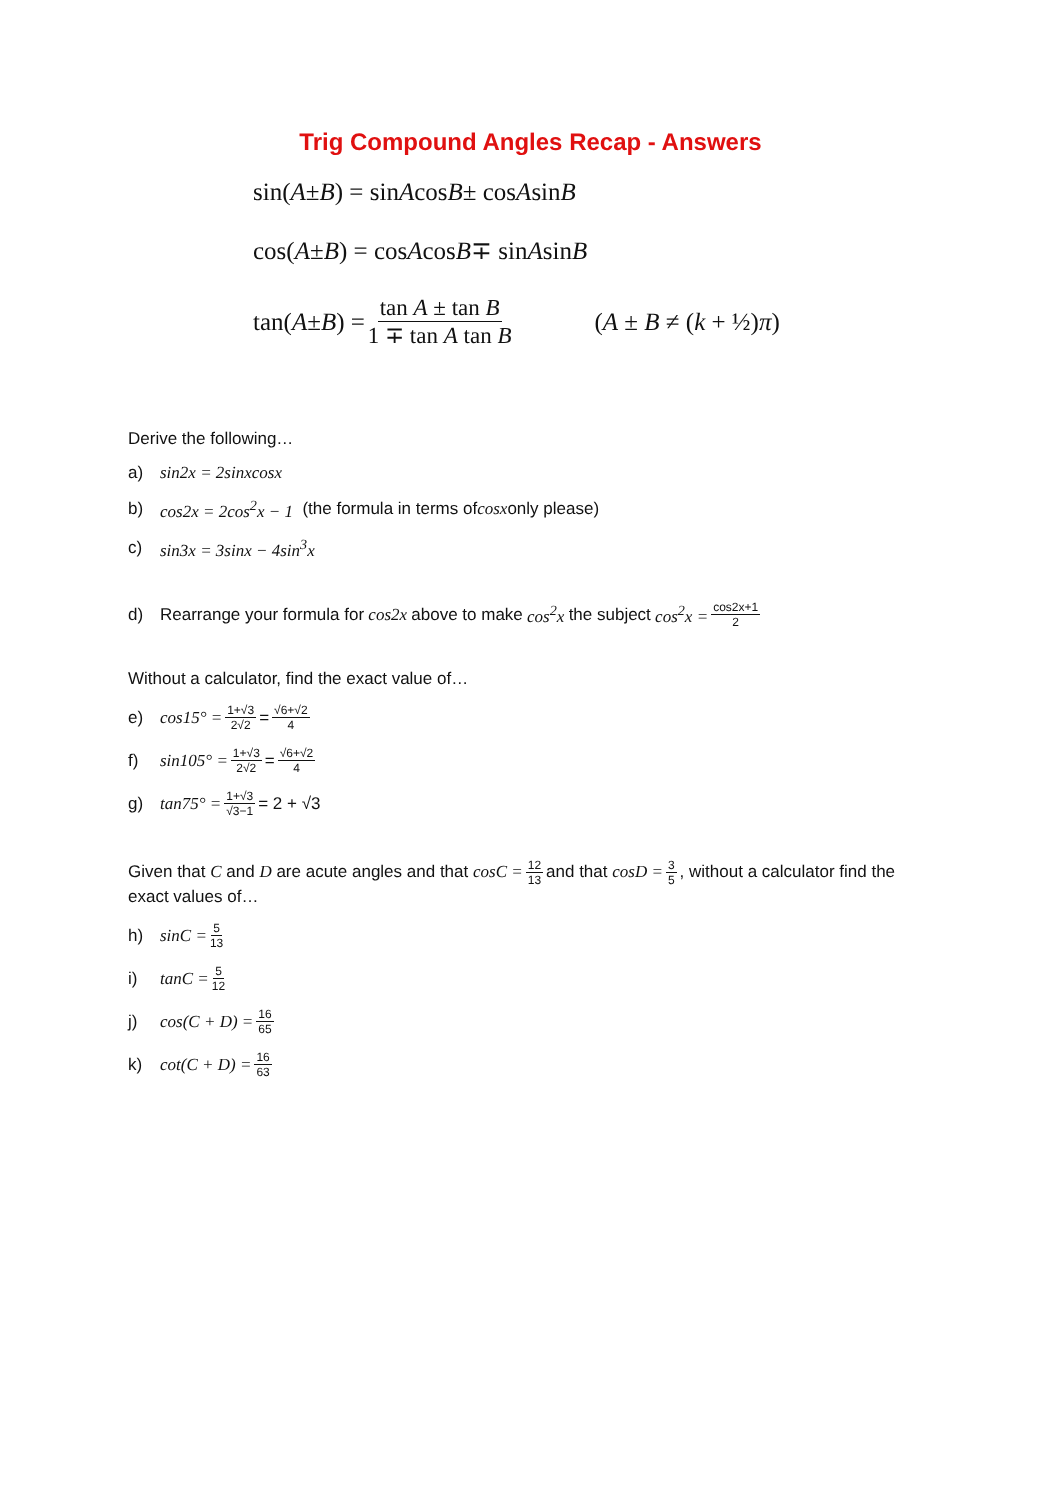Trig Compound Angles Recap - Answers
sin(A ± B) = sin A cos B ± cos A sin B
cos(A ± B) = cos A cos B ∓ sin A sin B
tan(A ± B) = tan A ± tan B 1 ∓ tan A tan B (A ± B ≠ (k + ½)π)
Derive the following…
a) sin2x = 2sinxcosx
b) cos2x = 2cos<sup>2</sup>x − 1 (the formula in terms of cosx only please)
c) sin3x = 3sinx − 4sin<sup>3</sup>x
d) Rearrange your formula for cos2x above to make cos<sup>2</sup>x the subject cos<sup>2</sup>x = cos2x+1 2
Without a calculator, find the exact value of…
e) cos15° = 1+√3 2√2 = √6+√2 4
f) sin105° = 1+√3 2√2 = √6+√2 4
g) tan75° = 1+√3 √3−1 = 2 + √3
Given that C and D are acute angles and that cosC = 12 13 and that cosD = 3 5, without a calculator find the exact values of…
h) sinC = 5 13
i) tanC = 5 12
j) cos(C + D) = 16 65
k) cot(C + D) = 16 63